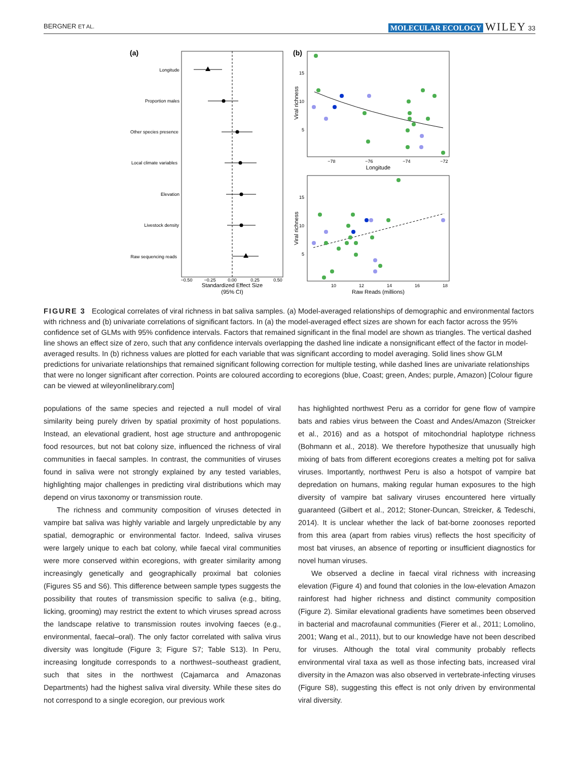BERGNER ET AL. MOLECULAR ECOLOGY WILEY 33
(a)
Longitude
Proportion males
Other species presence
Local climate variables
Elevation
Livestock density
Raw sequencing reads
−0.50
−0.25
0.00
0.25
0.50
Standardized Effect Size
(95% CI)
(b)
15
10
5
Viral richness
−78
−76
−74
−72
Longitude
15
10
5
Viral richness
10
12
14
16
18
Raw Reads (millions)
FIGURE 3 Ecological correlates of viral richness in bat saliva samples. (a) Model-averaged relationships of demographic and environmental factors with richness and (b) univariate correlations of significant factors. In (a) the model-averaged effect sizes are shown for each factor across the 95% confidence set of GLMs with 95% confidence intervals. Factors that remained significant in the final model are shown as triangles. The vertical dashed line shows an effect size of zero, such that any confidence intervals overlapping the dashed line indicate a nonsignificant effect of the factor in model-averaged results. In (b) richness values are plotted for each variable that was significant according to model averaging. Solid lines show GLM predictions for univariate relationships that remained significant following correction for multiple testing, while dashed lines are univariate relationships that were no longer significant after correction. Points are coloured according to ecoregions (blue, Coast; green, Andes; purple, Amazon) [Colour figure can be viewed at wileyonlinelibrary.com]
populations of the same species and rejected a null model of viral similarity being purely driven by spatial proximity of host populations. Instead, an elevational gradient, host age structure and anthropogenic food resources, but not bat colony size, influenced the richness of viral communities in faecal samples. In contrast, the communities of viruses found in saliva were not strongly explained by any tested variables, highlighting major challenges in predicting viral distributions which may depend on virus taxonomy or transmission route.
The richness and community composition of viruses detected in vampire bat saliva was highly variable and largely unpredictable by any spatial, demographic or environmental factor. Indeed, saliva viruses were largely unique to each bat colony, while faecal viral communities were more conserved within ecoregions, with greater similarity among increasingly genetically and geographically proximal bat colonies (Figures S5 and S6). This difference between sample types suggests the possibility that routes of transmission specific to saliva (e.g., biting, licking, grooming) may restrict the extent to which viruses spread across the landscape relative to transmission routes involving faeces (e.g., environmental, faecal–oral). The only factor correlated with saliva virus diversity was longitude (Figure 3; Figure S7; Table S13). In Peru, increasing longitude corresponds to a northwest–southeast gradient, such that sites in the northwest (Cajamarca and Amazonas Departments) had the highest saliva viral diversity. While these sites do not correspond to a single ecoregion, our previous work
has highlighted northwest Peru as a corridor for gene flow of vampire bats and rabies virus between the Coast and Andes/Amazon (Streicker et al., 2016) and as a hotspot of mitochondrial haplotype richness (Bohmann et al., 2018). We therefore hypothesize that unusually high mixing of bats from different ecoregions creates a melting pot for saliva viruses. Importantly, northwest Peru is also a hotspot of vampire bat depredation on humans, making regular human exposures to the high diversity of vampire bat salivary viruses encountered here virtually guaranteed (Gilbert et al., 2012; Stoner-Duncan, Streicker, & Tedeschi, 2014). It is unclear whether the lack of bat-borne zoonoses reported from this area (apart from rabies virus) reflects the host specificity of most bat viruses, an absence of reporting or insufficient diagnostics for novel human viruses.
We observed a decline in faecal viral richness with increasing elevation (Figure 4) and found that colonies in the low-elevation Amazon rainforest had higher richness and distinct community composition (Figure 2). Similar elevational gradients have sometimes been observed in bacterial and macrofaunal communities (Fierer et al., 2011; Lomolino, 2001; Wang et al., 2011), but to our knowledge have not been described for viruses. Although the total viral community probably reflects environmental viral taxa as well as those infecting bats, increased viral diversity in the Amazon was also observed in vertebrate-infecting viruses (Figure S8), suggesting this effect is not only driven by environmental viral diversity.